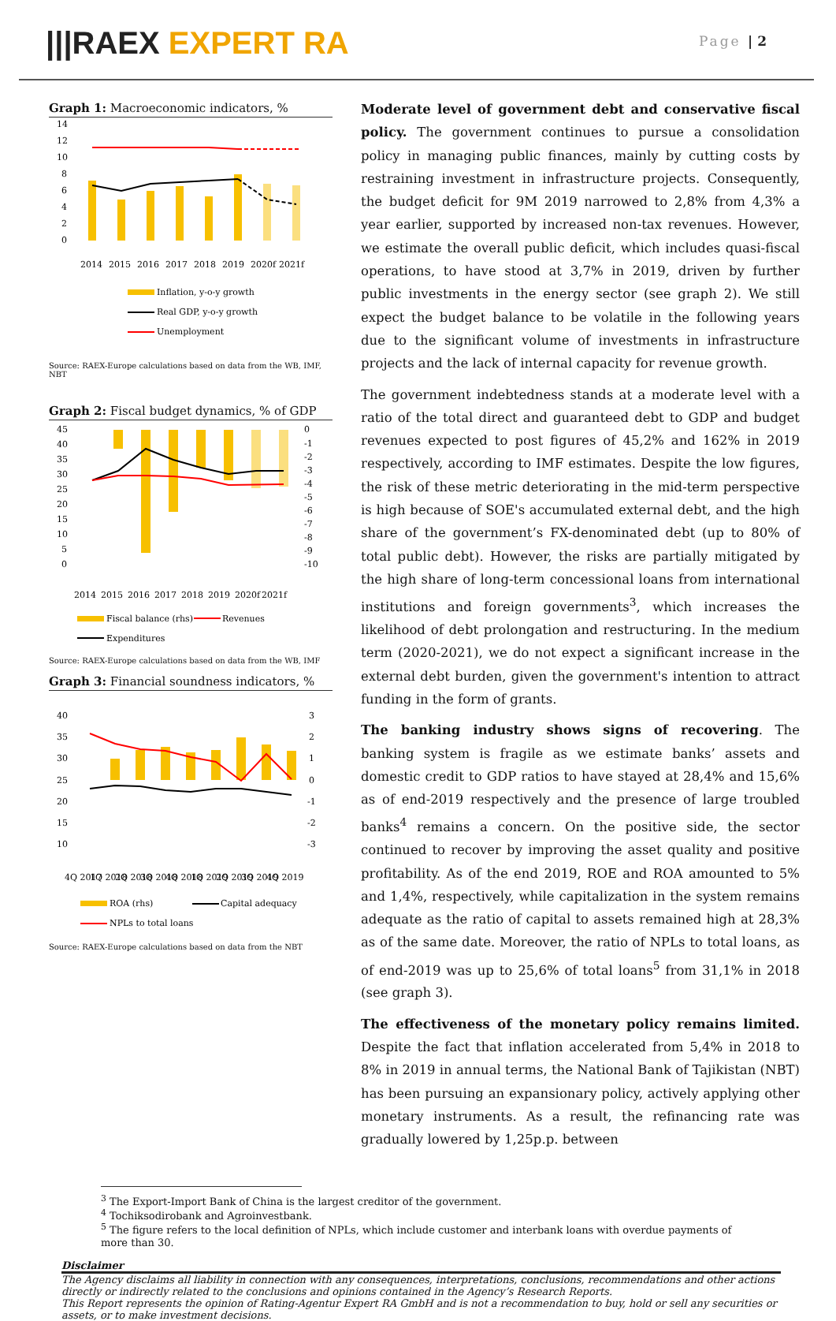|||RAEX EXPERT RA
Page | 2
Graph 1: Macroeconomic indicators, %
14
12
10
8
6
4
2
0
2014
2015
2016
2017
2018
2019
2020f
2021f
Inflation, y-o-y growth
Real GDP, y-o-y growth
Unemployment
Source: RAEX-Europe calculations based on data from the WB, IMF, NBT
Graph 2: Fiscal budget dynamics, % of GDP
45
40
35
30
25
20
15
10
5
0
0
-1
-2
-3
-4
-5
-6
-7
-8
-9
-10
2014
2015
2016
2017
2018
2019
2020f
2021f
Fiscal balance (rhs)
Revenues
Expenditures
Source: RAEX-Europe calculations based on data from the WB, IMF
Graph 3: Financial soundness indicators, %
40
35
30
25
20
15
10
3
2
1
0
-1
-2
-3
4Q 2017
1Q 2018
2Q 2018
3Q 2018
4Q 2018
1Q 2019
2Q 2019
3Q 2019
4Q 2019
ROA (rhs)
Capital adequacy
NPLs to total loans
Source: RAEX-Europe calculations based on data from the NBT
Moderate level of government debt and conservative fiscal policy. The government continues to pursue a consolidation policy in managing public finances, mainly by cutting costs by restraining investment in infrastructure projects. Consequently, the budget deficit for 9M 2019 narrowed to 2,8% from 4,3% a year earlier, supported by increased non-tax revenues. However, we estimate the overall public deficit, which includes quasi-fiscal operations, to have stood at 3,7% in 2019, driven by further public investments in the energy sector (see graph 2). We still expect the budget balance to be volatile in the following years due to the significant volume of investments in infrastructure projects and the lack of internal capacity for revenue growth.
The government indebtedness stands at a moderate level with a ratio of the total direct and guaranteed debt to GDP and budget revenues expected to post figures of 45,2% and 162% in 2019 respectively, according to IMF estimates. Despite the low figures, the risk of these metric deteriorating in the mid-term perspective is high because of SOE's accumulated external debt, and the high share of the government’s FX-denominated debt (up to 80% of total public debt). However, the risks are partially mitigated by the high share of long-term concessional loans from international institutions and foreign governments<sup>3</sup>, which increases the likelihood of debt prolongation and restructuring. In the medium term (2020-2021), we do not expect a significant increase in the external debt burden, given the government's intention to attract funding in the form of grants.
The banking industry shows signs of recovering. The banking system is fragile as we estimate banks’ assets and domestic credit to GDP ratios to have stayed at 28,4% and 15,6% as of end-2019 respectively and the presence of large troubled banks<sup>4</sup> remains a concern. On the positive side, the sector continued to recover by improving the asset quality and positive profitability. As of the end 2019, ROE and ROA amounted to 5% and 1,4%, respectively, while capitalization in the system remains adequate as the ratio of capital to assets remained high at 28,3% as of the same date. Moreover, the ratio of NPLs to total loans, as of end-2019 was up to 25,6% of total loans<sup>5</sup> from 31,1% in 2018 (see graph 3).
The effectiveness of the monetary policy remains limited. Despite the fact that inflation accelerated from 5,4% in 2018 to 8% in 2019 in annual terms, the National Bank of Tajikistan (NBT) has been pursuing an expansionary policy, actively applying other monetary instruments. As a result, the refinancing rate was gradually lowered by 1,25p.p. between
<sup>3</sup> The Export-Import Bank of China is the largest creditor of the government.
<sup>4</sup> Tochiksodirobank and Agroinvestbank.
<sup>5</sup> The figure refers to the local definition of NPLs, which include customer and interbank loans with overdue payments of more than 30.
Disclaimer
The Agency disclaims all liability in connection with any consequences, interpretations, conclusions, recommendations and other actions directly or indirectly related to the conclusions and opinions contained in the Agency’s Research Reports.
This Report represents the opinion of Rating-Agentur Expert RA GmbH and is not a recommendation to buy, hold or sell any securities or assets, or to make investment decisions.